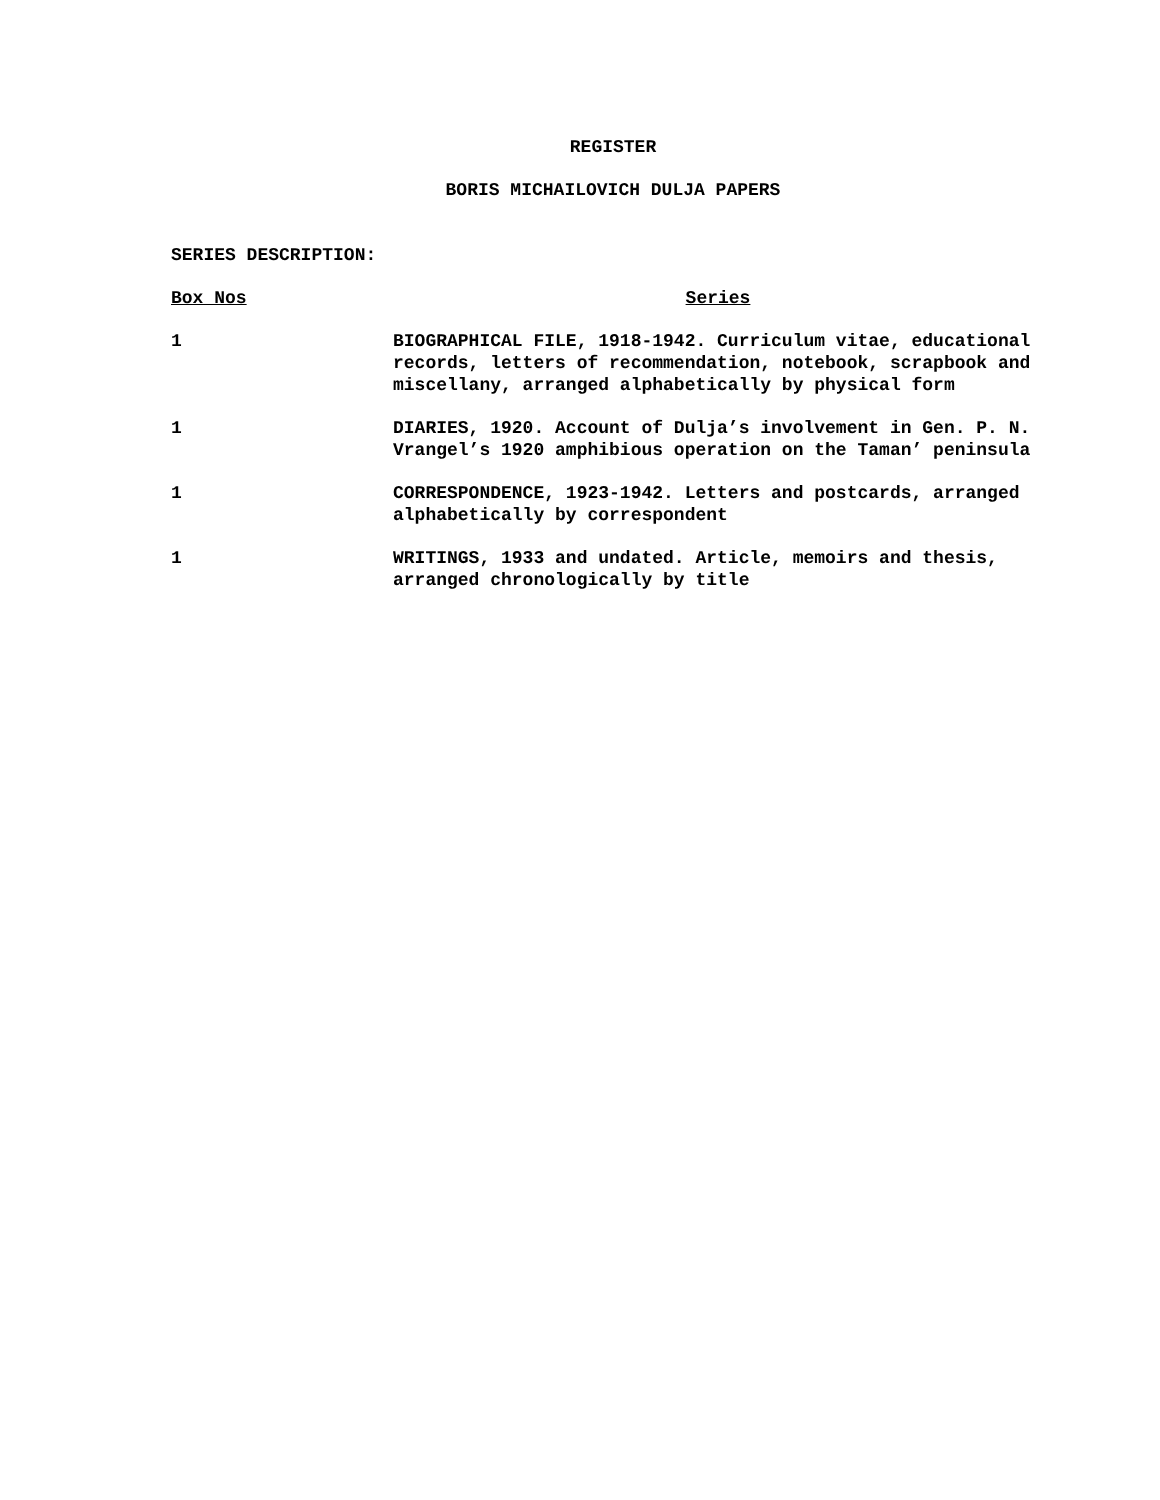REGISTER
BORIS MICHAILOVICH DULJA PAPERS
SERIES DESCRIPTION:
| Box Nos | Series |
| --- | --- |
| 1 | BIOGRAPHICAL FILE, 1918-1942. Curriculum vitae, educational records, letters of recommendation, notebook, scrapbook and miscellany, arranged alphabetically by physical form |
| 1 | DIARIES, 1920. Account of Dulja’s involvement in Gen. P. N. Vrangel’s 1920 amphibious operation on the Taman’ peninsula |
| 1 | CORRESPONDENCE, 1923-1942. Letters and postcards, arranged alphabetically by correspondent |
| 1 | WRITINGS, 1933 and undated. Article, memoirs and thesis, arranged chronologically by title |